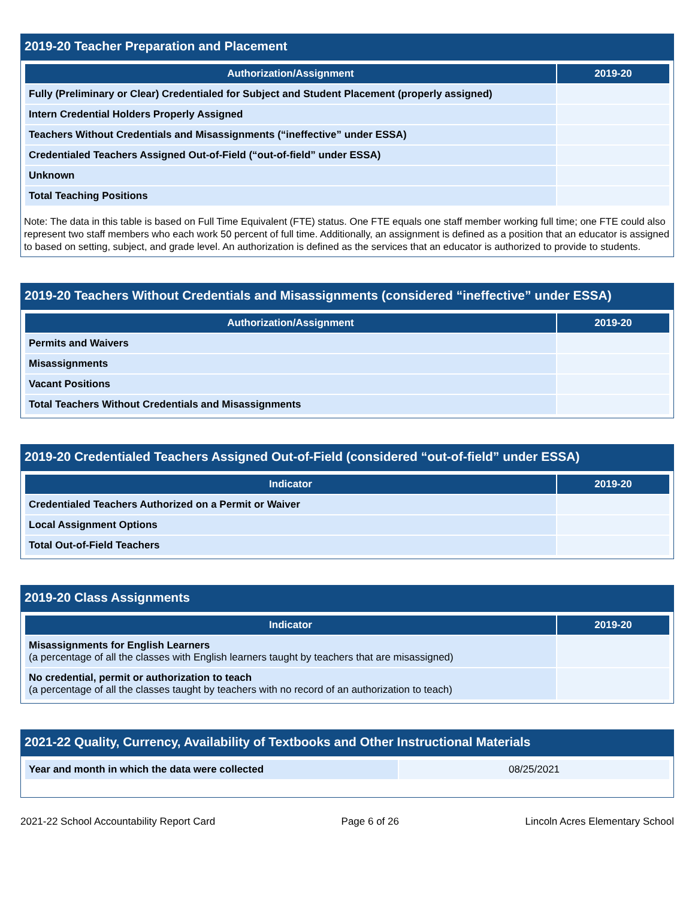2019-20 Teacher Preparation and Placement
| Authorization/Assignment | 2019-20 |
| --- | --- |
| Fully (Preliminary or Clear) Credentialed for Subject and Student Placement (properly assigned) | |
| Intern Credential Holders Properly Assigned | |
| Teachers Without Credentials and Misassignments (“ineffective” under ESSA) | |
| Credentialed Teachers Assigned Out-of-Field (“out-of-field” under ESSA) | |
| Unknown | |
| Total Teaching Positions | |
Note: The data in this table is based on Full Time Equivalent (FTE) status. One FTE equals one staff member working full time; one FTE could also represent two staff members who each work 50 percent of full time. Additionally, an assignment is defined as a position that an educator is assigned to based on setting, subject, and grade level. An authorization is defined as the services that an educator is authorized to provide to students.
2019-20 Teachers Without Credentials and Misassignments (considered “ineffective” under ESSA)
| Authorization/Assignment | 2019-20 |
| --- | --- |
| Permits and Waivers | |
| Misassignments | |
| Vacant Positions | |
| Total Teachers Without Credentials and Misassignments | |
2019-20 Credentialed Teachers Assigned Out-of-Field (considered “out-of-field” under ESSA)
| Indicator | 2019-20 |
| --- | --- |
| Credentialed Teachers Authorized on a Permit or Waiver | |
| Local Assignment Options | |
| Total Out-of-Field Teachers | |
2019-20 Class Assignments
| Indicator | 2019-20 |
| --- | --- |
| Misassignments for English Learners (a percentage of all the classes with English learners taught by teachers that are misassigned) | |
| No credential, permit or authorization to teach (a percentage of all the classes taught by teachers with no record of an authorization to teach) | |
2021-22 Quality, Currency, Availability of Textbooks and Other Instructional Materials
| Year and month in which the data were collected | 08/25/2021 |
2021-22 School Accountability Report Card Page 6 of 26 Lincoln Acres Elementary School